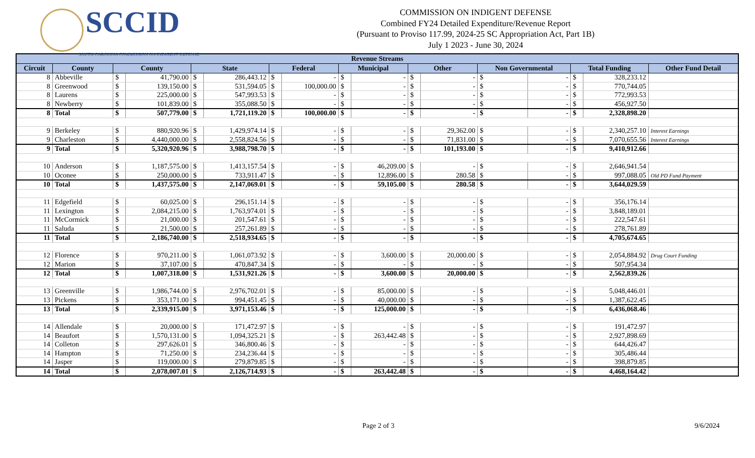SCCID
SOUTH CAROLINA COMMISSION ON INDIGENT DEFENSE
COMMISSION ON INDIGENT DEFENSE
Combined FY24 Detailed Expenditure/Revenue Report
(Pursuant to Proviso 117.99, 2024-25 SC Appropriation Act, Part 1B)
July 1 2023 - June 30, 2024
| Revenue Streams | | | | | | | | | | | | | | | | |
| --- | --- | --- | --- | --- | --- | --- | --- | --- | --- | --- | --- | --- | --- | --- | --- | --- |
| Circuit | County | County | | State | | Federal | | Municipal | | Other | | Non Governmental | | Total Funding | | Other Fund Detail |
| 8 | Abbeville | $ | 41,790.00 | $ | 286,443.12 | $ | - | $ | - | $ | - | $ | - | $ | 328,233.12 | |
| 8 | Greenwood | $ | 139,150.00 | $ | 531,594.05 | $ | 100,000.00 | $ | - | $ | - | $ | - | $ | 770,744.05 | |
| 8 | Laurens | $ | 225,000.00 | $ | 547,993.53 | $ | - | $ | - | $ | - | $ | - | $ | 772,993.53 | |
| 8 | Newberry | $ | 101,839.00 | $ | 355,088.50 | $ | - | $ | - | $ | - | $ | - | $ | 456,927.50 | |
| 8 | Total | $ | 507,779.00 | $ | 1,721,119.20 | $ | 100,000.00 | $ | - | $ | - | $ | - | $ | 2,328,898.20 | |
| 9 | Berkeley | $ | 880,920.96 | $ | 1,429,974.14 | $ | - | $ | - | $ | 29,362.00 | $ | - | $ | 2,340,257.10 | Interest Earnings |
| 9 | Charleston | $ | 4,440,000.00 | $ | 2,558,824.56 | $ | - | $ | - | $ | 71,831.00 | $ | - | $ | 7,070,655.56 | Interest Earnings |
| 9 | Total | $ | 5,320,920.96 | $ | 3,988,798.70 | $ | - | $ | - | $ | 101,193.00 | $ | - | $ | 9,410,912.66 | |
| 10 | Anderson | $ | 1,187,575.00 | $ | 1,413,157.54 | $ | - | $ | 46,209.00 | $ | - | $ | - | $ | 2,646,941.54 | |
| 10 | Oconee | $ | 250,000.00 | $ | 733,911.47 | $ | - | $ | 12,896.00 | $ | 280.58 | $ | - | $ | 997,088.05 | Old PD Fund Payment |
| 10 | Total | $ | 1,437,575.00 | $ | 2,147,069.01 | $ | - | $ | 59,105.00 | $ | 280.58 | $ | - | $ | 3,644,029.59 | |
| 11 | Edgefield | $ | 60,025.00 | $ | 296,151.14 | $ | - | $ | - | $ | - | $ | - | $ | 356,176.14 | |
| 11 | Lexington | $ | 2,084,215.00 | $ | 1,763,974.01 | $ | - | $ | - | $ | - | $ | - | $ | 3,848,189.01 | |
| 11 | McCormick | $ | 21,000.00 | $ | 201,547.61 | $ | - | $ | - | $ | - | $ | - | $ | 222,547.61 | |
| 11 | Saluda | $ | 21,500.00 | $ | 257,261.89 | $ | - | $ | - | $ | - | $ | - | $ | 278,761.89 | |
| 11 | Total | $ | 2,186,740.00 | $ | 2,518,934.65 | $ | - | $ | - | $ | - | $ | - | $ | 4,705,674.65 | |
| 12 | Florence | $ | 970,211.00 | $ | 1,061,073.92 | $ | - | $ | 3,600.00 | $ | 20,000.00 | $ | - | $ | 2,054,884.92 | Drug Court Funding |
| 12 | Marion | $ | 37,107.00 | $ | 470,847.34 | $ | - | $ | - | $ | - | $ | - | $ | 507,954.34 | |
| 12 | Total | $ | 1,007,318.00 | $ | 1,531,921.26 | $ | - | $ | 3,600.00 | $ | 20,000.00 | $ | - | $ | 2,562,839.26 | |
| 13 | Greenville | $ | 1,986,744.00 | $ | 2,976,702.01 | $ | - | $ | 85,000.00 | $ | - | $ | - | $ | 5,048,446.01 | |
| 13 | Pickens | $ | 353,171.00 | $ | 994,451.45 | $ | - | $ | 40,000.00 | $ | - | $ | - | $ | 1,387,622.45 | |
| 13 | Total | $ | 2,339,915.00 | $ | 3,971,153.46 | $ | - | $ | 125,000.00 | $ | - | $ | - | $ | 6,436,068.46 | |
| 14 | Allendale | $ | 20,000.00 | $ | 171,472.97 | $ | - | $ | - | $ | - | $ | - | $ | 191,472.97 | |
| 14 | Beaufort | $ | 1,570,131.00 | $ | 1,094,325.21 | $ | - | $ | 263,442.48 | $ | - | $ | - | $ | 2,927,898.69 | |
| 14 | Colleton | $ | 297,626.01 | $ | 346,800.46 | $ | - | $ | - | $ | - | $ | - | $ | 644,426.47 | |
| 14 | Hampton | $ | 71,250.00 | $ | 234,236.44 | $ | - | $ | - | $ | - | $ | - | $ | 305,486.44 | |
| 14 | Jasper | $ | 119,000.00 | $ | 279,879.85 | $ | - | $ | - | $ | - | $ | - | $ | 398,879.85 | |
| 14 | Total | $ | 2,078,007.01 | $ | 2,126,714.93 | $ | - | $ | 263,442.48 | $ | - | $ | - | $ | 4,468,164.42 | |
Page 2 of 3 9/6/2024